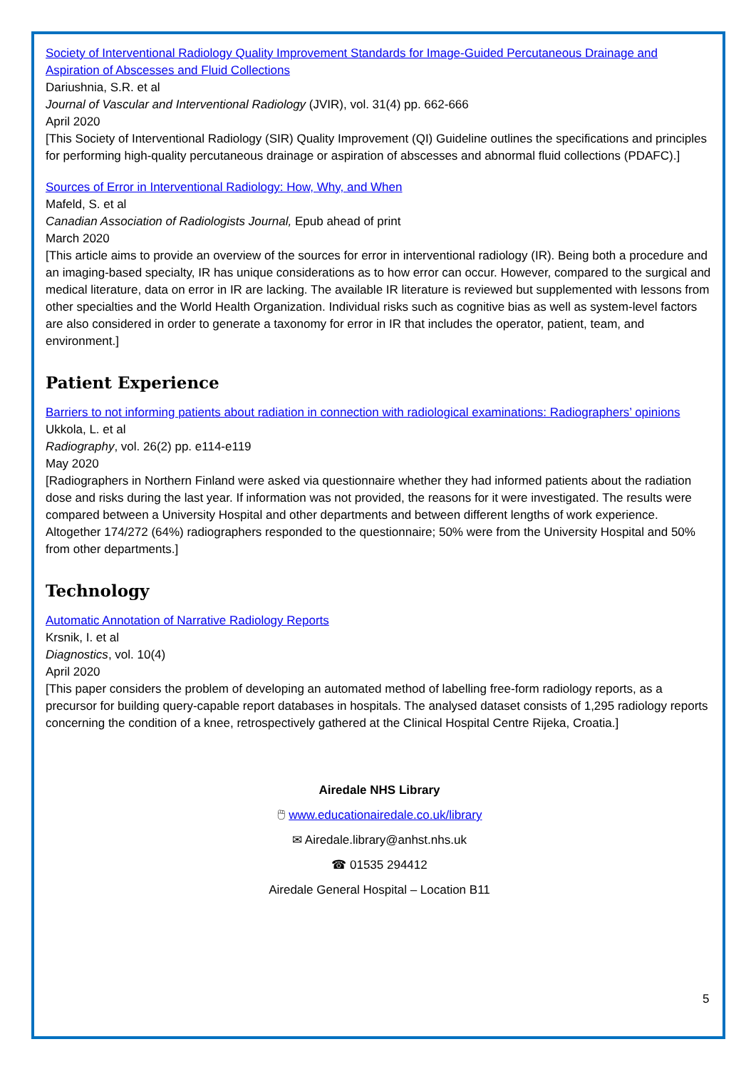Society of Interventional Radiology Quality Improvement Standards for Image-Guided Percutaneous Drainage and Aspiration of Abscesses and Fluid Collections
Dariushnia, S.R. et al
Journal of Vascular and Interventional Radiology (JVIR), vol. 31(4) pp. 662-666
April 2020
[This Society of Interventional Radiology (SIR) Quality Improvement (QI) Guideline outlines the specifications and principles for performing high-quality percutaneous drainage or aspiration of abscesses and abnormal fluid collections (PDAFC).]
Sources of Error in Interventional Radiology: How, Why, and When
Mafeld, S. et al
Canadian Association of Radiologists Journal, Epub ahead of print
March 2020
[This article aims to provide an overview of the sources for error in interventional radiology (IR). Being both a procedure and an imaging-based specialty, IR has unique considerations as to how error can occur. However, compared to the surgical and medical literature, data on error in IR are lacking. The available IR literature is reviewed but supplemented with lessons from other specialties and the World Health Organization. Individual risks such as cognitive bias as well as system-level factors are also considered in order to generate a taxonomy for error in IR that includes the operator, patient, team, and environment.]
Patient Experience
Barriers to not informing patients about radiation in connection with radiological examinations: Radiographers’ opinions
Ukkola, L. et al
Radiography, vol. 26(2) pp. e114-e119
May 2020
[Radiographers in Northern Finland were asked via questionnaire whether they had informed patients about the radiation dose and risks during the last year. If information was not provided, the reasons for it were investigated. The results were compared between a University Hospital and other departments and between different lengths of work experience. Altogether 174/272 (64%) radiographers responded to the questionnaire; 50% were from the University Hospital and 50% from other departments.]
Technology
Automatic Annotation of Narrative Radiology Reports
Krsnik, I. et al
Diagnostics, vol. 10(4)
April 2020
[This paper considers the problem of developing an automated method of labelling free-form radiology reports, as a precursor for building query-capable report databases in hospitals. The analysed dataset consists of 1,295 radiology reports concerning the condition of a knee, retrospectively gathered at the Clinical Hospital Centre Rijeka, Croatia.]
Airedale NHS Library
🖱 www.educationairedale.co.uk/library
✉ Airedale.library@anhst.nhs.uk
☎ 01535 294412
Airedale General Hospital – Location B11
5